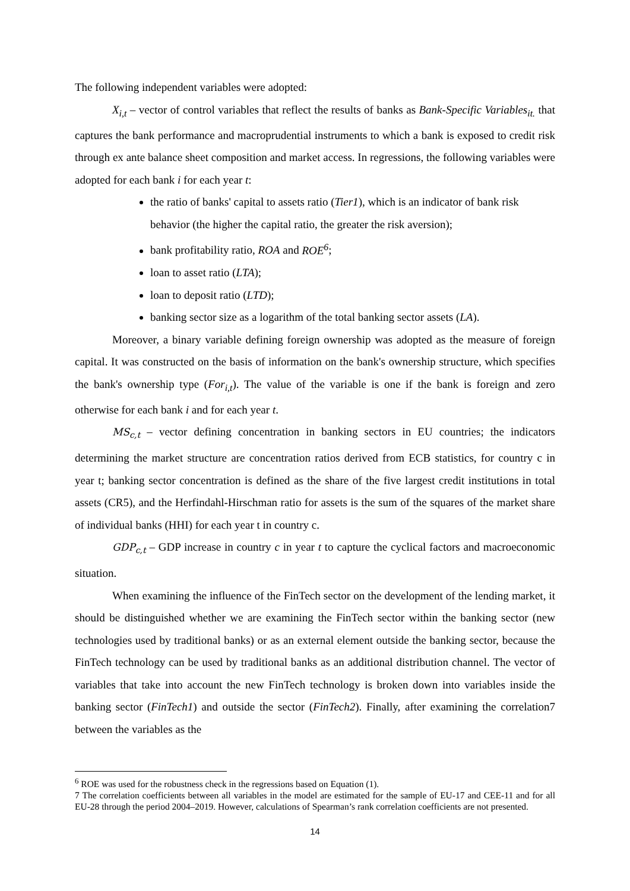The following independent variables were adopted:
X<sub>i,t</sub> – vector of control variables that reflect the results of banks as Bank-Specific Variables<sub>it.</sub> that captures the bank performance and macroprudential instruments to which a bank is exposed to credit risk through ex ante balance sheet composition and market access. In regressions, the following variables were adopted for each bank i for each year t:
the ratio of banks' capital to assets ratio (Tier1), which is an indicator of bank risk behavior (the higher the capital ratio, the greater the risk aversion);
bank profitability ratio, ROA and ROE<sup>6</sup>;
loan to asset ratio (LTA);
loan to deposit ratio (LTD);
banking sector size as a logarithm of the total banking sector assets (LA).
Moreover, a binary variable defining foreign ownership was adopted as the measure of foreign capital. It was constructed on the basis of information on the bank's ownership structure, which specifies the bank's ownership type (For<sub>i,t</sub>). The value of the variable is one if the bank is foreign and zero otherwise for each bank i and for each year t.
MS<sub>c,t</sub> – vector defining concentration in banking sectors in EU countries; the indicators determining the market structure are concentration ratios derived from ECB statistics, for country c in year t; banking sector concentration is defined as the share of the five largest credit institutions in total assets (CR5), and the Herfindahl-Hirschman ratio for assets is the sum of the squares of the market share of individual banks (HHI) for each year t in country c.
GDP<sub>c,t</sub> – GDP increase in country c in year t to capture the cyclical factors and macroeconomic situation.
When examining the influence of the FinTech sector on the development of the lending market, it should be distinguished whether we are examining the FinTech sector within the banking sector (new technologies used by traditional banks) or as an external element outside the banking sector, because the FinTech technology can be used by traditional banks as an additional distribution channel. The vector of variables that take into account the new FinTech technology is broken down into variables inside the banking sector (FinTech1) and outside the sector (FinTech2). Finally, after examining the correlation7 between the variables as the
<sup>6</sup> ROE was used for the robustness check in the regressions based on Equation (1).
7 The correlation coefficients between all variables in the model are estimated for the sample of EU-17 and CEE-11 and for all EU-28 through the period 2004–2019. However, calculations of Spearman’s rank correlation coefficients are not presented.
14